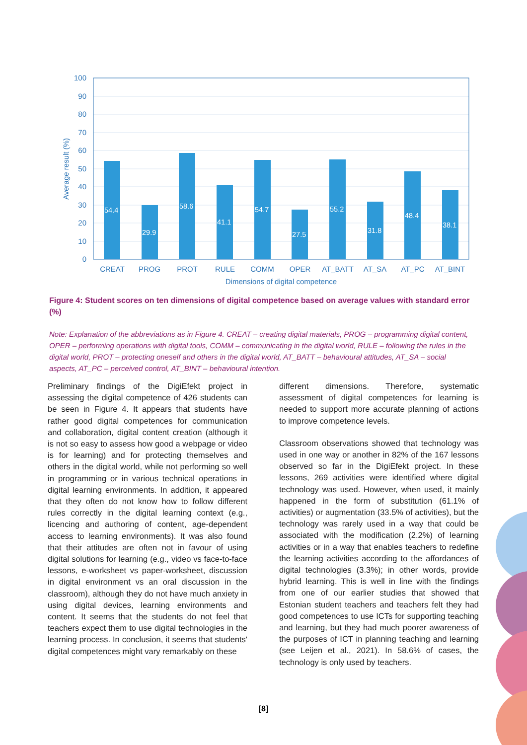100
90
80
70
60
50
40
30
20
10
0
Average result (%)
54.4
29.9
58.6
41.1
54.7
27.5
55.2
31.8
48.4
38.1
CREAT
PROG
PROT
RULE
COMM
OPER
AT_BATT
AT_SA
AT_PC
AT_BINT
Dimensions of digital competence
Figure 4: Student scores on ten dimensions of digital competence based on average values with standard error (%)
Note: Explanation of the abbreviations as in Figure 4. CREAT – creating digital materials, PROG – programming digital content, OPER – performing operations with digital tools, COMM – communicating in the digital world, RULE – following the rules in the digital world, PROT – protecting oneself and others in the digital world, AT_BATT – behavioural attitudes, AT_SA – social aspects, AT_PC – perceived control, AT_BINT – behavioural intention.
Preliminary findings of the DigiEfekt project in assessing the digital competence of 426 students can be seen in Figure 4. It appears that students have rather good digital competences for communication and collaboration, digital content creation (although it is not so easy to assess how good a webpage or video is for learning) and for protecting themselves and others in the digital world, while not performing so well in programming or in various technical operations in digital learning environments. In addition, it appeared that they often do not know how to follow different rules correctly in the digital learning context (e.g., licencing and authoring of content, age-dependent access to learning environments). It was also found that their attitudes are often not in favour of using digital solutions for learning (e.g., video vs face-to-face lessons, e-worksheet vs paper-worksheet, discussion in digital environment vs an oral discussion in the classroom), although they do not have much anxiety in using digital devices, learning environments and content. It seems that the students do not feel that teachers expect them to use digital technologies in the learning process. In conclusion, it seems that students' digital competences might vary remarkably on these
different dimensions. Therefore, systematic assessment of digital competences for learning is needed to support more accurate planning of actions to improve competence levels.
Classroom observations showed that technology was used in one way or another in 82% of the 167 lessons observed so far in the DigiEfekt project. In these lessons, 269 activities were identified where digital technology was used. However, when used, it mainly happened in the form of substitution (61.1% of activities) or augmentation (33.5% of activities), but the technology was rarely used in a way that could be associated with the modification (2.2%) of learning activities or in a way that enables teachers to redefine the learning activities according to the affordances of digital technologies (3.3%); in other words, provide hybrid learning. This is well in line with the findings from one of our earlier studies that showed that Estonian student teachers and teachers felt they had good competences to use ICTs for supporting teaching and learning, but they had much poorer awareness of the purposes of ICT in planning teaching and learning (see Leijen et al., 2021). In 58.6% of cases, the technology is only used by teachers.
[8]